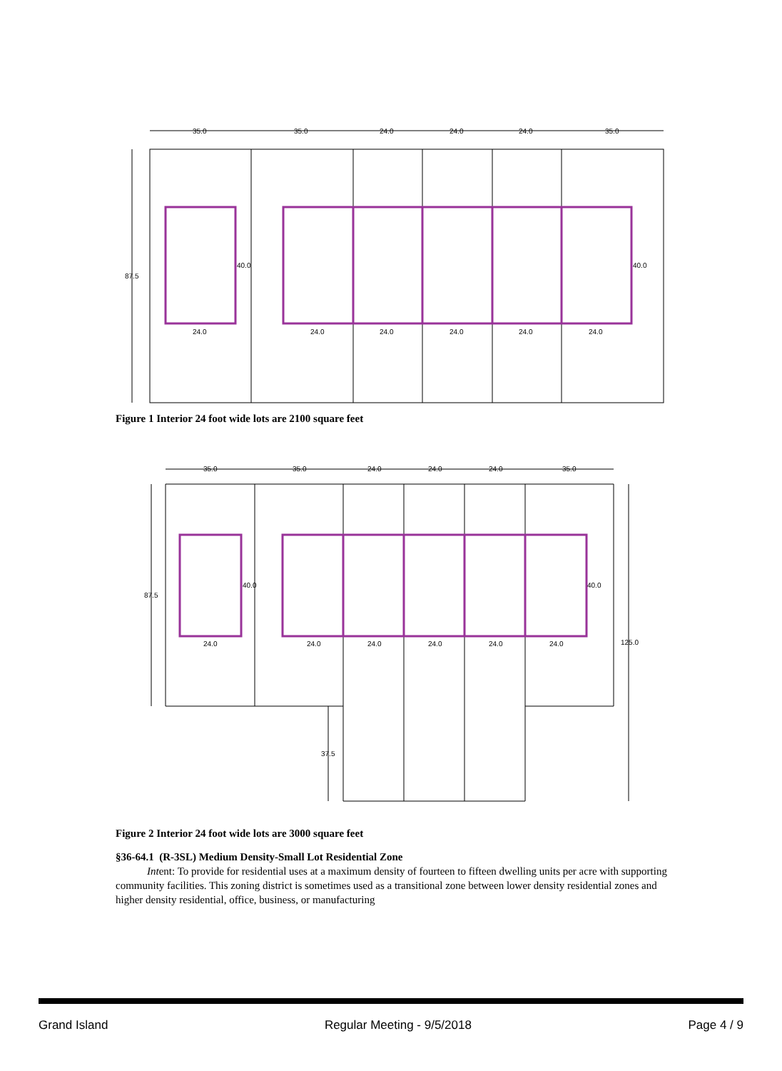35.0
35.0
24.0
24.0
24.0
35.0
87.5
40.0
40.0
24.0
24.0
24.0
24.0
24.0
24.0
Figure 1 Interior 24 foot wide lots are 2100 square feet
35.0
35.0
24.0
24.0
24.0
35.0
87.5
40.0
40.0
125.0
37.5
24.0
24.0
24.0
24.0
24.0
24.0
Figure 2 Interior 24 foot wide lots are 3000 square feet
§36-64.1 (R-3SL) Medium Density-Small Lot Residential Zone
Intent: To provide for residential uses at a maximum density of fourteen to fifteen dwelling units per acre with supporting community facilities. This zoning district is sometimes used as a transitional zone between lower density residential zones and higher density residential, office, business, or manufacturing
Grand Island Regular Meeting - 9/5/2018 Page 4 / 9